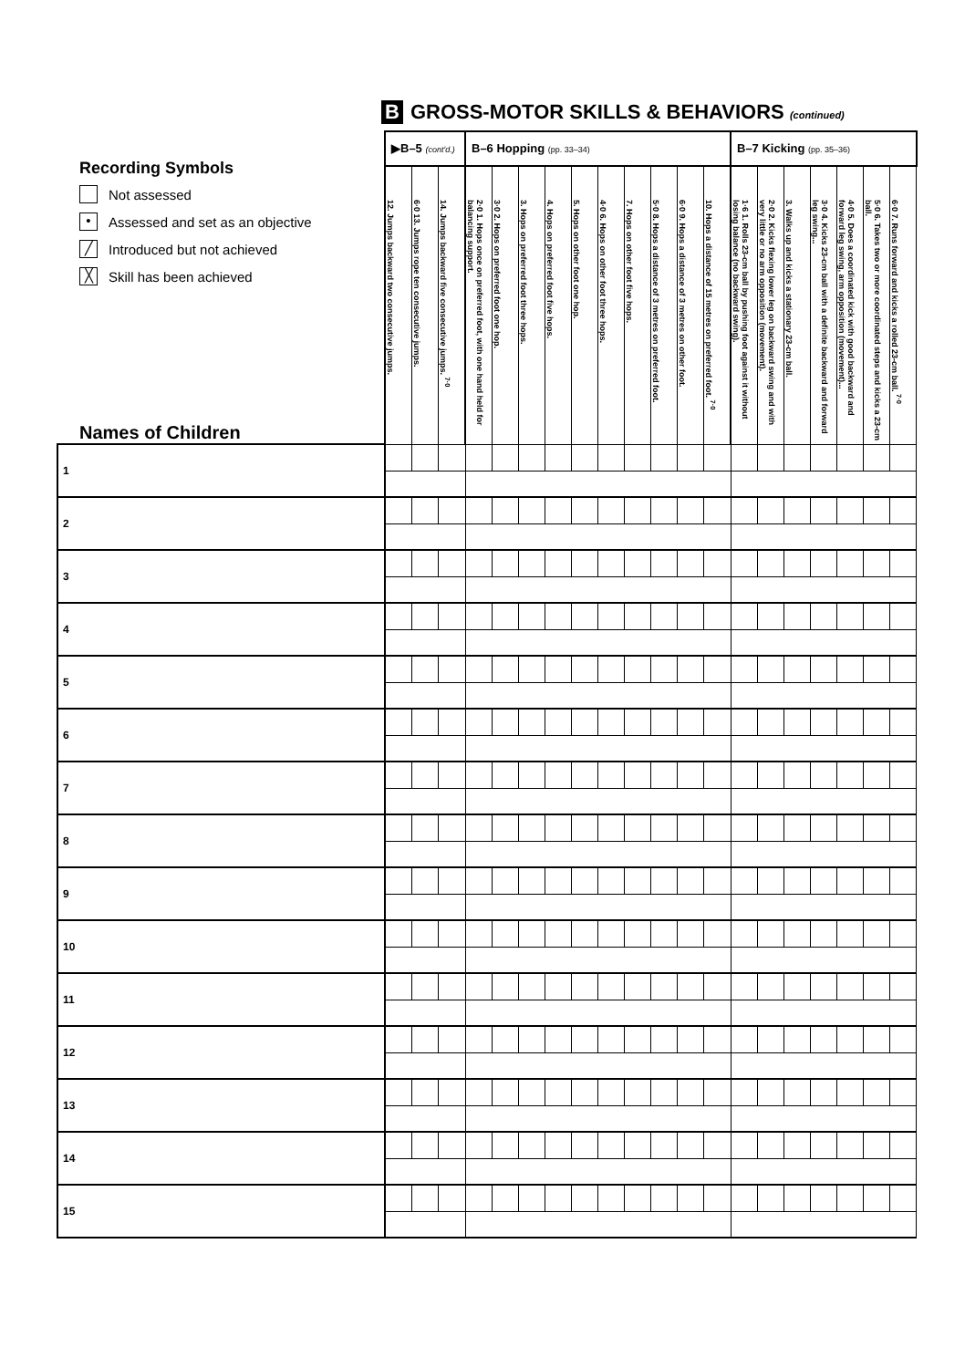B GROSS-MOTOR SKILLS & BEHAVIORS (continued)
| Recording Symbols Not assessed • Assessed and set as an objective ╱ Introduced but not achieved ╳ Skill has been achieved Names of Children | ▶B–5 (cont'd.) | | | B–6 Hopping (pp. 33–34) | | | | | | | | | | B–7 Kicking (pp. 35–36) | | | | | | |
| --- | --- | --- | --- | --- | --- | --- | --- | --- | --- | --- | --- | --- | --- | --- | --- | --- | --- | --- | --- | --- |
| | 12. Jumps backward two consecutive jumps. | 6·0 13. Jumps rope ten consecutive jumps. | 14. Jumps backward five consecutive jumps. <sup>7·0</sup> | 2·0 1. Hops once on preferred foot, with one hand held for balancing support. | 3·0 2. Hops on preferred foot one hop. | 3. Hops on preferred foot three hops. | 4. Hops on preferred foot five hops. | 5. Hops on other foot one hop. | 4·0 6. Hops on other foot three hops. | 7. Hops on other foot five hops. | 5·0 8. Hops a distance of 3 metres on preferred foot. | 6·0 9. Hops a distance of 3 metres on other foot. | 10. Hops a distance of 15 metres on preferred foot. <sup>7·0</sup> | 1·6 1. Rolls 23-cm ball by pushing foot against it without losing balance (no backward swing). | 2·0 2. Kicks flexing lower leg on backward swing and with very little or no arm opposition (movement). | 3. Walks up and kicks a stationary 23-cm ball. | 3·0 4. Kicks 23-cm ball with a definite backward and forward leg swing... | 4·0 5. Does a coordinated kick with good backward and forward leg swing, arm opposition (movement)... | 5·0 6. Takes two or more coordinated steps and kicks a 23-cm ball. | 6·0 7. Runs forward and kicks a rolled 23-cm ball. <sup>7·0</sup> |
| 1 | | | | | | | | | | | | | | | | | | | | |
| 2 | | | | | | | | | | | | | | | | | | | | |
| 3 | | | | | | | | | | | | | | | | | | | | |
| 4 | | | | | | | | | | | | | | | | | | | | |
| 5 | | | | | | | | | | | | | | | | | | | | |
| 6 | | | | | | | | | | | | | | | | | | | | |
| 7 | | | | | | | | | | | | | | | | | | | | |
| 8 | | | | | | | | | | | | | | | | | | | | |
| 9 | | | | | | | | | | | | | | | | | | | | |
| 10 | | | | | | | | | | | | | | | | | | | | |
| 11 | | | | | | | | | | | | | | | | | | | | |
| 12 | | | | | | | | | | | | | | | | | | | | |
| 13 | | | | | | | | | | | | | | | | | | | | |
| 14 | | | | | | | | | | | | | | | | | | | | |
| 15 | | | | | | | | | | | | | | | | | | | | |